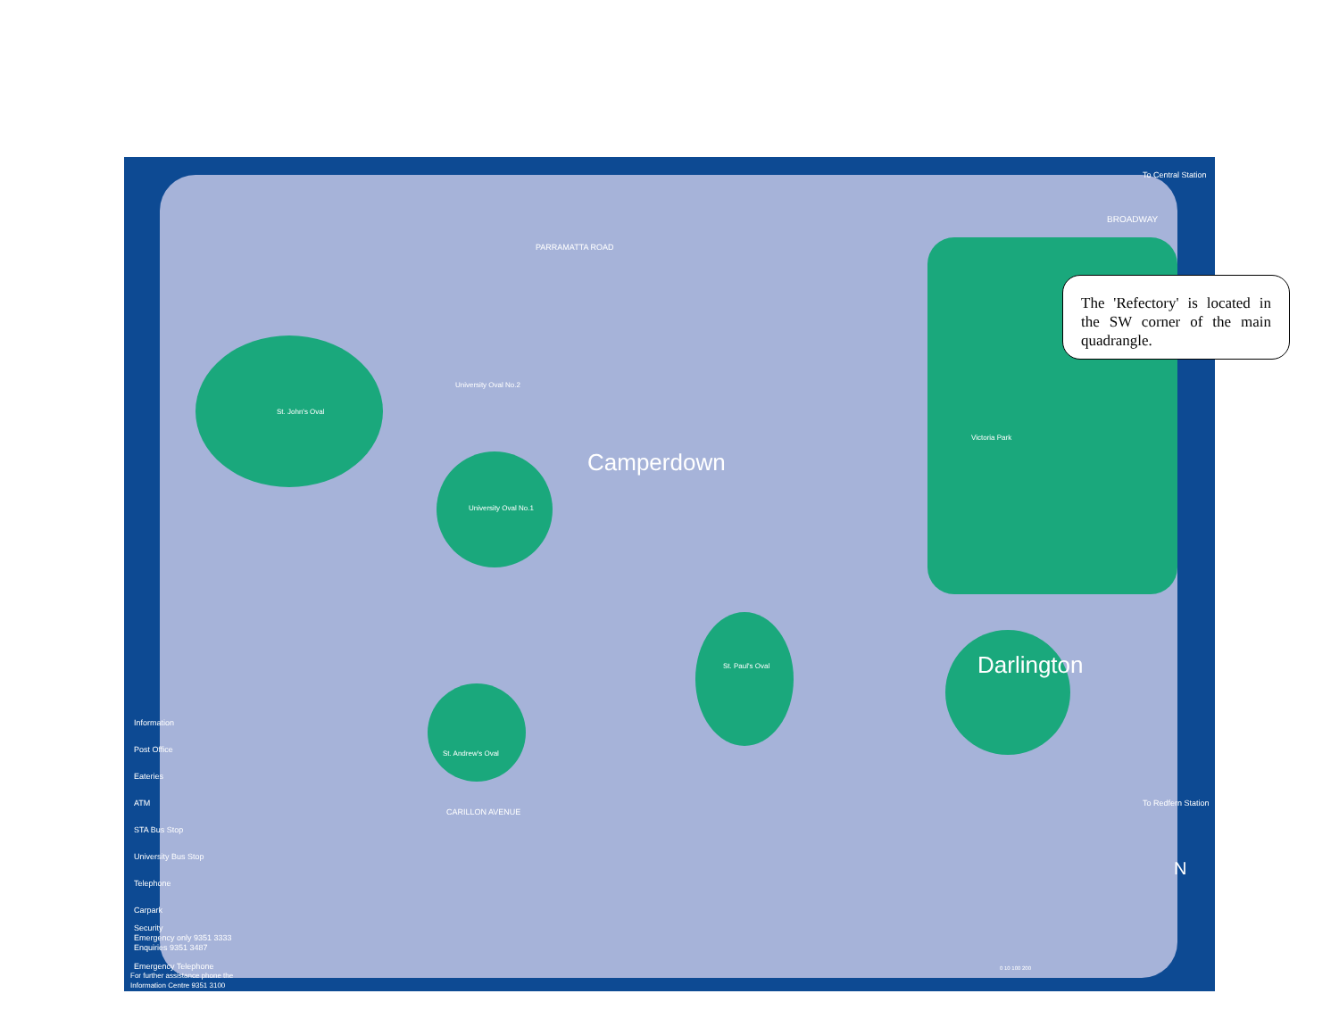Camperdown
Darlington
To Central Station
To Redfern Station
N
St. John's Oval
Victoria Park
St. Paul's Oval
St. Andrew's Oval
University Oval No.1
University Oval No.2
PARRAMATTA ROAD
CARILLON AVENUE
BROADWAY
Information
Post Office
Eateries
ATM
STA Bus Stop
University Bus Stop
Telephone
Carpark
Security
Emergency only 9351 3333
Enquiries 9351 3487
Emergency Telephone
For further assistance phone the
Information Centre 9351 3100
0 10 100 200
The 'Refectory' is located in the SW corner of the main quadrangle.